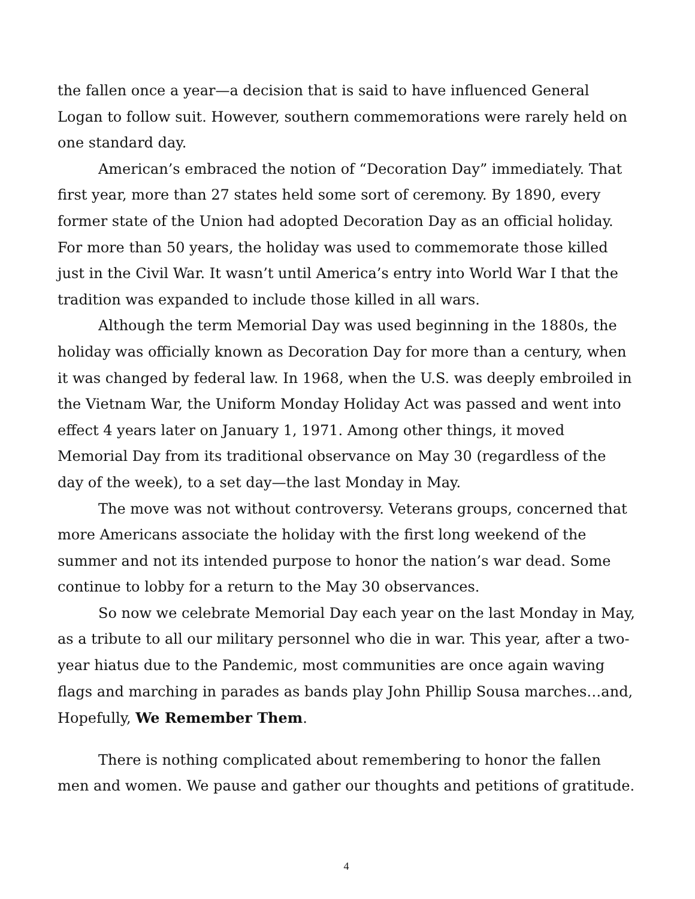the fallen once a year—a decision that is said to have influenced General Logan to follow suit. However, southern commemorations were rarely held on one standard day.
American’s embraced the notion of “Decoration Day” immediately. That first year, more than 27 states held some sort of ceremony. By 1890, every former state of the Union had adopted Decoration Day as an official holiday. For more than 50 years, the holiday was used to commemorate those killed just in the Civil War. It wasn’t until America’s entry into World War I that the tradition was expanded to include those killed in all wars.
Although the term Memorial Day was used beginning in the 1880s, the holiday was officially known as Decoration Day for more than a century, when it was changed by federal law. In 1968, when the U.S. was deeply embroiled in the Vietnam War, the Uniform Monday Holiday Act was passed and went into effect 4 years later on January 1, 1971. Among other things, it moved Memorial Day from its traditional observance on May 30 (regardless of the day of the week), to a set day—the last Monday in May.
The move was not without controversy. Veterans groups, concerned that more Americans associate the holiday with the first long weekend of the summer and not its intended purpose to honor the nation’s war dead. Some continue to lobby for a return to the May 30 observances.
So now we celebrate Memorial Day each year on the last Monday in May, as a tribute to all our military personnel who die in war. This year, after a two-year hiatus due to the Pandemic, most communities are once again waving flags and marching in parades as bands play John Phillip Sousa marches…and, Hopefully, We Remember Them.
There is nothing complicated about remembering to honor the fallen men and women. We pause and gather our thoughts and petitions of gratitude.
4